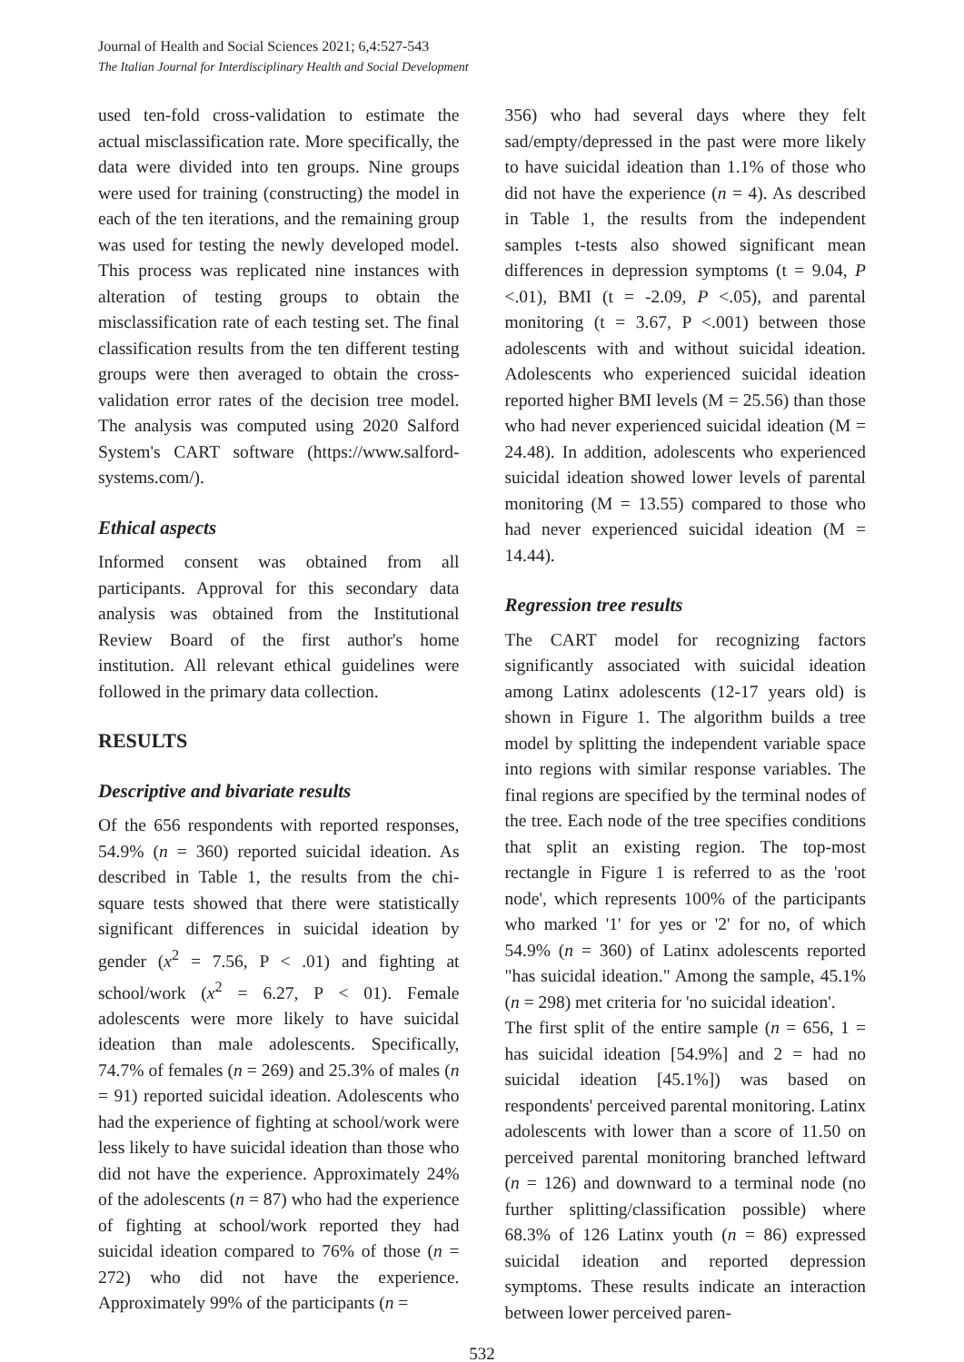Journal of Health and Social Sciences 2021; 6,4:527-543
The Italian Journal for Interdisciplinary Health and Social Development
used ten-fold cross-validation to estimate the actual misclassification rate. More specifically, the data were divided into ten groups. Nine groups were used for training (constructing) the model in each of the ten iterations, and the remaining group was used for testing the newly developed model. This process was replicated nine instances with alteration of testing groups to obtain the misclassification rate of each testing set. The final classification results from the ten different testing groups were then averaged to obtain the cross-validation error rates of the decision tree model. The analysis was computed using 2020 Salford System's CART software (https://www.salford-systems.com/).
Ethical aspects
Informed consent was obtained from all participants. Approval for this secondary data analysis was obtained from the Institutional Review Board of the first author's home institution. All relevant ethical guidelines were followed in the primary data collection.
RESULTS
Descriptive and bivariate results
Of the 656 respondents with reported responses, 54.9% (n = 360) reported suicidal ideation. As described in Table 1, the results from the chi-square tests showed that there were statistically significant differences in suicidal ideation by gender (x<sup>2</sup> = 7.56, P < .01) and fighting at school/work (x<sup>2</sup> = 6.27, P < 01). Female adolescents were more likely to have suicidal ideation than male adolescents. Specifically, 74.7% of females (n = 269) and 25.3% of males (n = 91) reported suicidal ideation. Adolescents who had the experience of fighting at school/work were less likely to have suicidal ideation than those who did not have the experience. Approximately 24% of the adolescents (n = 87) who had the experience of fighting at school/work reported they had suicidal ideation compared to 76% of those (n = 272) who did not have the experience. Approximately 99% of the participants (n =
356) who had several days where they felt sad/empty/depressed in the past were more likely to have suicidal ideation than 1.1% of those who did not have the experience (n = 4). As described in Table 1, the results from the independent samples t-tests also showed significant mean differences in depression symptoms (t = 9.04, P <.01), BMI (t = -2.09, P <.05), and parental monitoring (t = 3.67, P <.001) between those adolescents with and without suicidal ideation. Adolescents who experienced suicidal ideation reported higher BMI levels (M = 25.56) than those who had never experienced suicidal ideation (M = 24.48). In addition, adolescents who experienced suicidal ideation showed lower levels of parental monitoring (M = 13.55) compared to those who had never experienced suicidal ideation (M = 14.44).
Regression tree results
The CART model for recognizing factors significantly associated with suicidal ideation among Latinx adolescents (12-17 years old) is shown in Figure 1. The algorithm builds a tree model by splitting the independent variable space into regions with similar response variables. The final regions are specified by the terminal nodes of the tree. Each node of the tree specifies conditions that split an existing region. The top-most rectangle in Figure 1 is referred to as the 'root node', which represents 100% of the participants who marked '1' for yes or '2' for no, of which 54.9% (n = 360) of Latinx adolescents reported "has suicidal ideation." Among the sample, 45.1% (n = 298) met criteria for 'no suicidal ideation'.
The first split of the entire sample (n = 656, 1 = has suicidal ideation [54.9%] and 2 = had no suicidal ideation [45.1%]) was based on respondents' perceived parental monitoring. Latinx adolescents with lower than a score of 11.50 on perceived parental monitoring branched leftward (n = 126) and downward to a terminal node (no further splitting/classification possible) where 68.3% of 126 Latinx youth (n = 86) expressed suicidal ideation and reported depression symptoms. These results indicate an interaction between lower perceived paren-
532